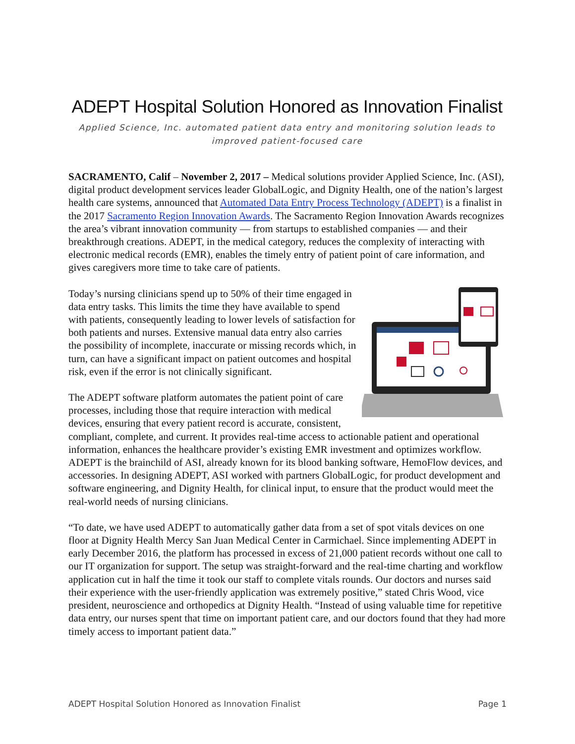ADEPT Hospital Solution Honored as Innovation Finalist
Applied Science, Inc. automated patient data entry and monitoring solution leads to improved patient-focused care
SACRAMENTO, Calif – November 2, 2017 – Medical solutions provider Applied Science, Inc. (ASI), digital product development services leader GlobalLogic, and Dignity Health, one of the nation’s largest health care systems, announced that Automated Data Entry Process Technology (ADEPT) is a finalist in the 2017 Sacramento Region Innovation Awards. The Sacramento Region Innovation Awards recognizes the area’s vibrant innovation community — from startups to established companies — and their breakthrough creations. ADEPT, in the medical category, reduces the complexity of interacting with electronic medical records (EMR), enables the timely entry of patient point of care information, and gives caregivers more time to take care of patients.
Today’s nursing clinicians spend up to 50% of their time engaged in data entry tasks. This limits the time they have available to spend with patients, consequently leading to lower levels of satisfaction for both patients and nurses. Extensive manual data entry also carries the possibility of incomplete, inaccurate or missing records which, in turn, can have a significant impact on patient outcomes and hospital risk, even if the error is not clinically significant.
The ADEPT software platform automates the patient point of care processes, including those that require interaction with medical devices, ensuring that every patient record is accurate, consistent, compliant, complete, and current. It provides real-time access to actionable patient and operational information, enhances the healthcare provider’s existing EMR investment and optimizes workflow. ADEPT is the brainchild of ASI, already known for its blood banking software, HemoFlow devices, and accessories. In designing ADEPT, ASI worked with partners GlobalLogic, for product development and software engineering, and Dignity Health, for clinical input, to ensure that the product would meet the real-world needs of nursing clinicians.
“To date, we have used ADEPT to automatically gather data from a set of spot vitals devices on one floor at Dignity Health Mercy San Juan Medical Center in Carmichael. Since implementing ADEPT in early December 2016, the platform has processed in excess of 21,000 patient records without one call to our IT organization for support. The setup was straight-forward and the real-time charting and workflow application cut in half the time it took our staff to complete vitals rounds. Our doctors and nurses said their experience with the user-friendly application was extremely positive,” stated Chris Wood, vice president, neuroscience and orthopedics at Dignity Health. “Instead of using valuable time for repetitive data entry, our nurses spent that time on important patient care, and our doctors found that they had more timely access to important patient data.”
ADEPT Hospital Solution Honored as Innovation Finalist Page 1